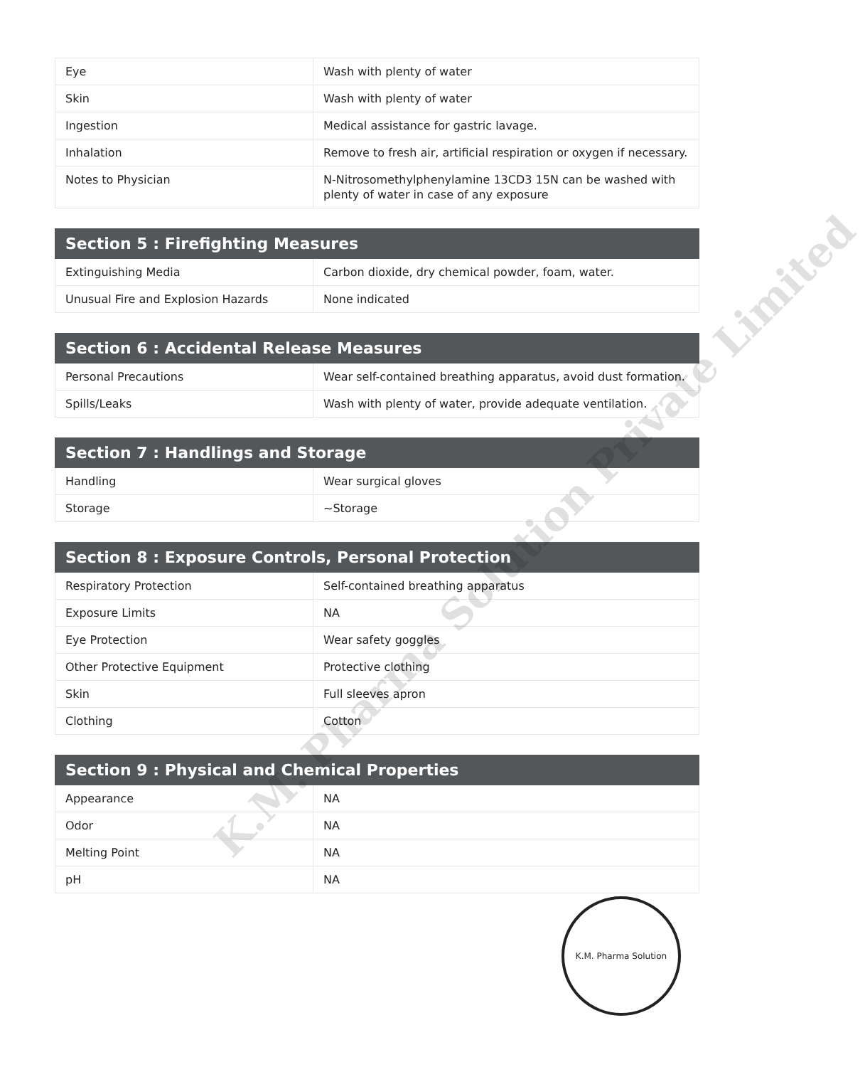| Eye | Wash with plenty of water |
| Skin | Wash with plenty of water |
| Ingestion | Medical assistance for gastric lavage. |
| Inhalation | Remove to fresh air, artificial respiration or oxygen if necessary. |
| Notes to Physician | N-Nitrosomethylphenylamine 13CD3 15N can be washed with plenty of water in case of any exposure |
| Section 5 : Firefighting Measures | |
| --- | --- |
| Extinguishing Media | Carbon dioxide, dry chemical powder, foam, water. |
| Unusual Fire and Explosion Hazards | None indicated |
| Section 6 : Accidental Release Measures | |
| --- | --- |
| Personal Precautions | Wear self-contained breathing apparatus, avoid dust formation. |
| Spills/Leaks | Wash with plenty of water, provide adequate ventilation. |
| Section 7 : Handlings and Storage | |
| --- | --- |
| Handling | Wear surgical gloves |
| Storage | ~Storage |
| Section 8 : Exposure Controls, Personal Protection | |
| --- | --- |
| Respiratory Protection | Self-contained breathing apparatus |
| Exposure Limits | NA |
| Eye Protection | Wear safety goggles |
| Other Protective Equipment | Protective clothing |
| Skin | Full sleeves apron |
| Clothing | Cotton |
| Section 9 : Physical and Chemical Properties | |
| --- | --- |
| Appearance | NA |
| Odor | NA |
| Melting Point | NA |
| pH | NA |
K.M. Pharma Solution Private Limited
K.M. Pharma Solution